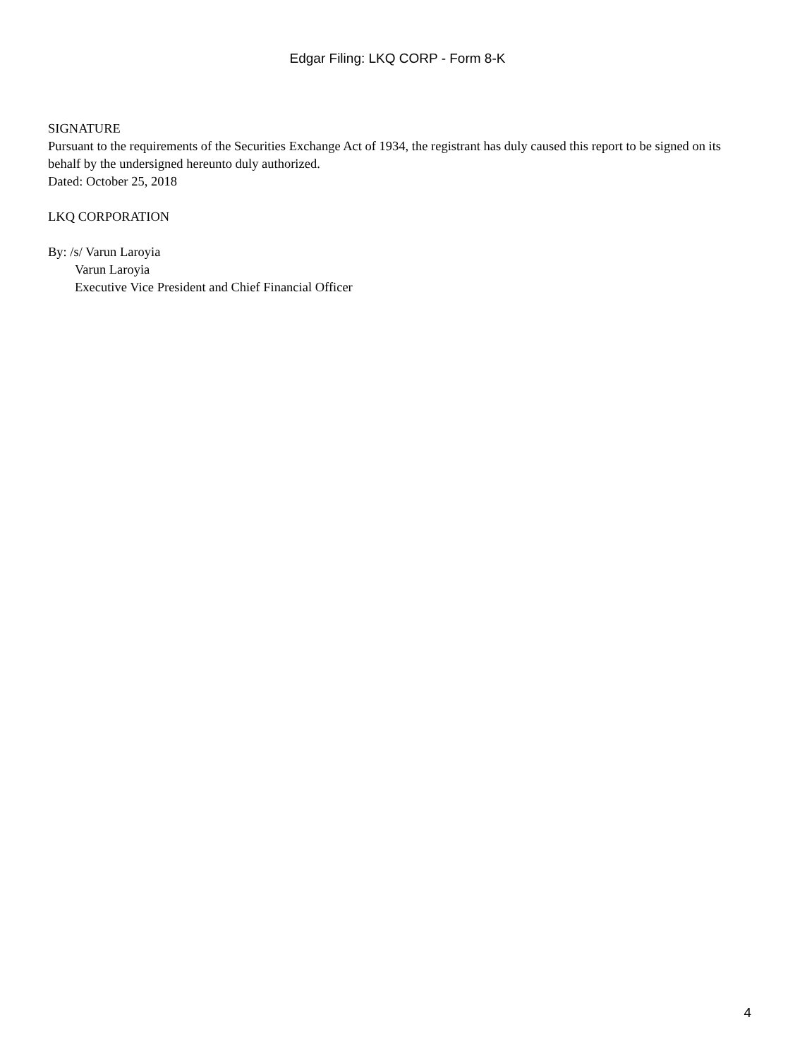Edgar Filing: LKQ CORP - Form 8-K
SIGNATURE
Pursuant to the requirements of the Securities Exchange Act of 1934, the registrant has duly caused this report to be signed on its behalf by the undersigned hereunto duly authorized.
Dated: October 25, 2018
LKQ CORPORATION
By: /s/ Varun Laroyia
Varun Laroyia
Executive Vice President and Chief Financial Officer
4